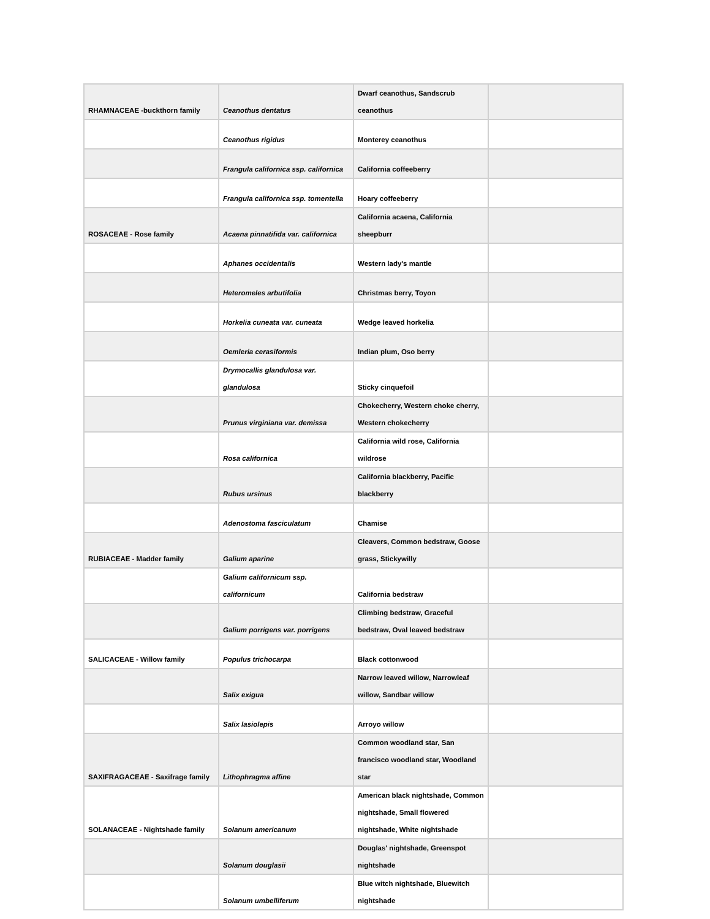| RHAMNACEAE -buckthorn family | Ceanothus dentatus | Dwarf ceanothus, Sandscrub ceanothus | |
| | Ceanothus rigidus | Monterey ceanothus | |
| | Frangula californica ssp. californica | California coffeeberry | |
| | Frangula californica ssp. tomentella | Hoary coffeeberry | |
| ROSACEAE - Rose family | Acaena pinnatifida var. californica | California acaena, California sheepburr | |
| | Aphanes occidentalis | Western lady's mantle | |
| | Heteromeles arbutifolia | Christmas berry, Toyon | |
| | Horkelia cuneata var. cuneata | Wedge leaved horkelia | |
| | Oemleria cerasiformis | Indian plum, Oso berry | |
| | Drymocallis glandulosa var. glandulosa | Sticky cinquefoil | |
| | Prunus virginiana var. demissa | Chokecherry, Western choke cherry, Western chokecherry | |
| | Rosa californica | California wild rose, California wildrose | |
| | Rubus ursinus | California blackberry, Pacific blackberry | |
| | Adenostoma fasciculatum | Chamise | |
| RUBIACEAE - Madder family | Galium aparine | Cleavers, Common bedstraw, Goose grass, Stickywilly | |
| | Galium californicum ssp. californicum | California bedstraw | |
| | Galium porrigens var. porrigens | Climbing bedstraw, Graceful bedstraw, Oval leaved bedstraw | |
| SALICACEAE - Willow family | Populus trichocarpa | Black cottonwood | |
| | Salix exigua | Narrow leaved willow, Narrowleaf willow, Sandbar willow | |
| | Salix lasiolepis | Arroyo willow | |
| SAXIFRAGACEAE - Saxifrage family | Lithophragma affine | Common woodland star, San francisco woodland star, Woodland star | |
| SOLANACEAE - Nightshade family | Solanum americanum | American black nightshade, Common nightshade, Small flowered nightshade, White nightshade | |
| | Solanum douglasii | Douglas' nightshade, Greenspot nightshade | |
| | Solanum umbelliferum | Blue witch nightshade, Bluewitch nightshade | |